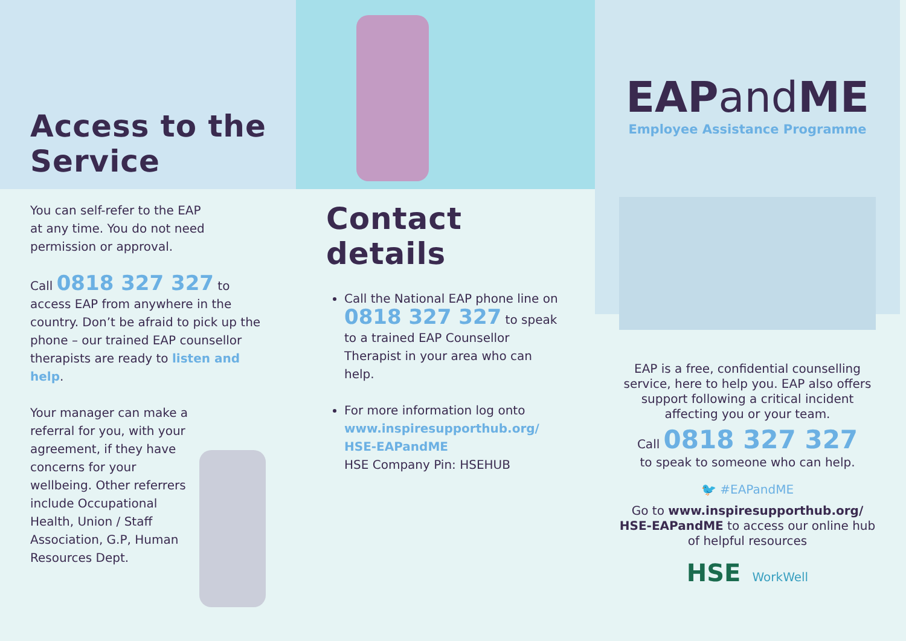Access to the
Service
You can self-refer to the EAP
at any time. You do not need
permission or approval.
Call 0818 327 327 to
access EAP from anywhere in the country. Don’t be afraid to pick up the phone – our trained EAP counsellor therapists are ready to listen and help.
Your manager can make a referral for you, with your agreement, if they have concerns for your wellbeing. Other referrers include Occupational Health, Union / Staff Association, G.P, Human Resources Dept.
Contact details
Call the National EAP phone line on 0818 327 327 to speak to a trained EAP Counsellor Therapist in your area who can help.
For more information log onto www.inspiresupporthub.org/ HSE-EAPandME
HSE Company Pin: HSEHUB
EAPand ME
Employee Assistance Programme
EAP is a free, confidential counselling service, here to help you. EAP also offers support following a critical incident affecting you or your team.
Call 0818 327 327
to speak to someone who can help.
🐦 #EAPandME
Go to www.inspiresupporthub.org/ HSE-EAPandME to access our online hub of helpful resources
HSE WorkWell